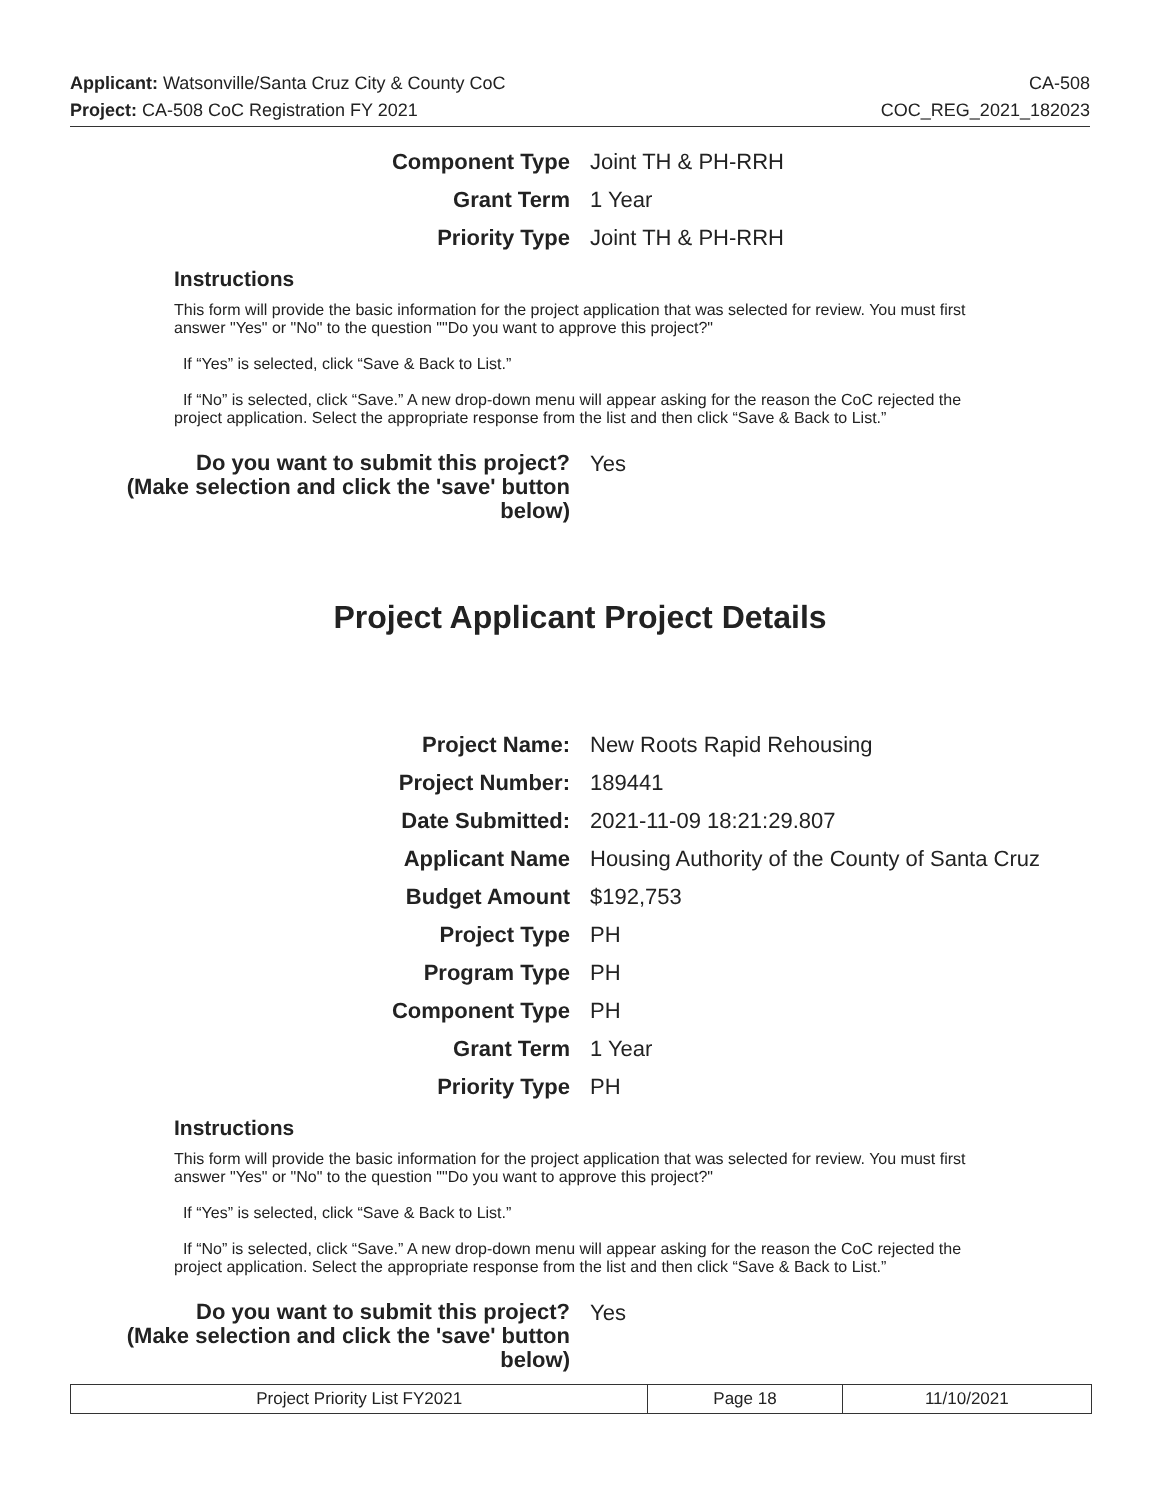Applicant: Watsonville/Santa Cruz City & County CoC
Project: CA-508 CoC Registration FY 2021
CA-508
COC_REG_2021_182023
| Component Type | Joint TH & PH-RRH |
| Grant Term | 1 Year |
| Priority Type | Joint TH & PH-RRH |
Instructions
This form will provide the basic information for the project application that was selected for review. You must first answer "Yes" or "No" to the question ""Do you want to approve this project?"
If “Yes” is selected, click “Save & Back to List.”
If “No” is selected, click “Save.” A new drop-down menu will appear asking for the reason the CoC rejected the project application. Select the appropriate response from the list and then click “Save & Back to List.”
| Do you want to submit this project? (Make selection and click the 'save' button below) | Yes |
Project Applicant Project Details
| Project Name: | New Roots Rapid Rehousing |
| Project Number: | 189441 |
| Date Submitted: | 2021-11-09 18:21:29.807 |
| Applicant Name | Housing Authority of the County of Santa Cruz |
| Budget Amount | $192,753 |
| Project Type | PH |
| Program Type | PH |
| Component Type | PH |
| Grant Term | 1 Year |
| Priority Type | PH |
Instructions
This form will provide the basic information for the project application that was selected for review. You must first answer "Yes" or "No" to the question ""Do you want to approve this project?"
If “Yes” is selected, click “Save & Back to List.”
If “No” is selected, click “Save.” A new drop-down menu will appear asking for the reason the CoC rejected the project application. Select the appropriate response from the list and then click “Save & Back to List.”
| Do you want to submit this project? (Make selection and click the 'save' button below) | Yes |
| Project Priority List FY2021 | Page 18 | 11/10/2021 |